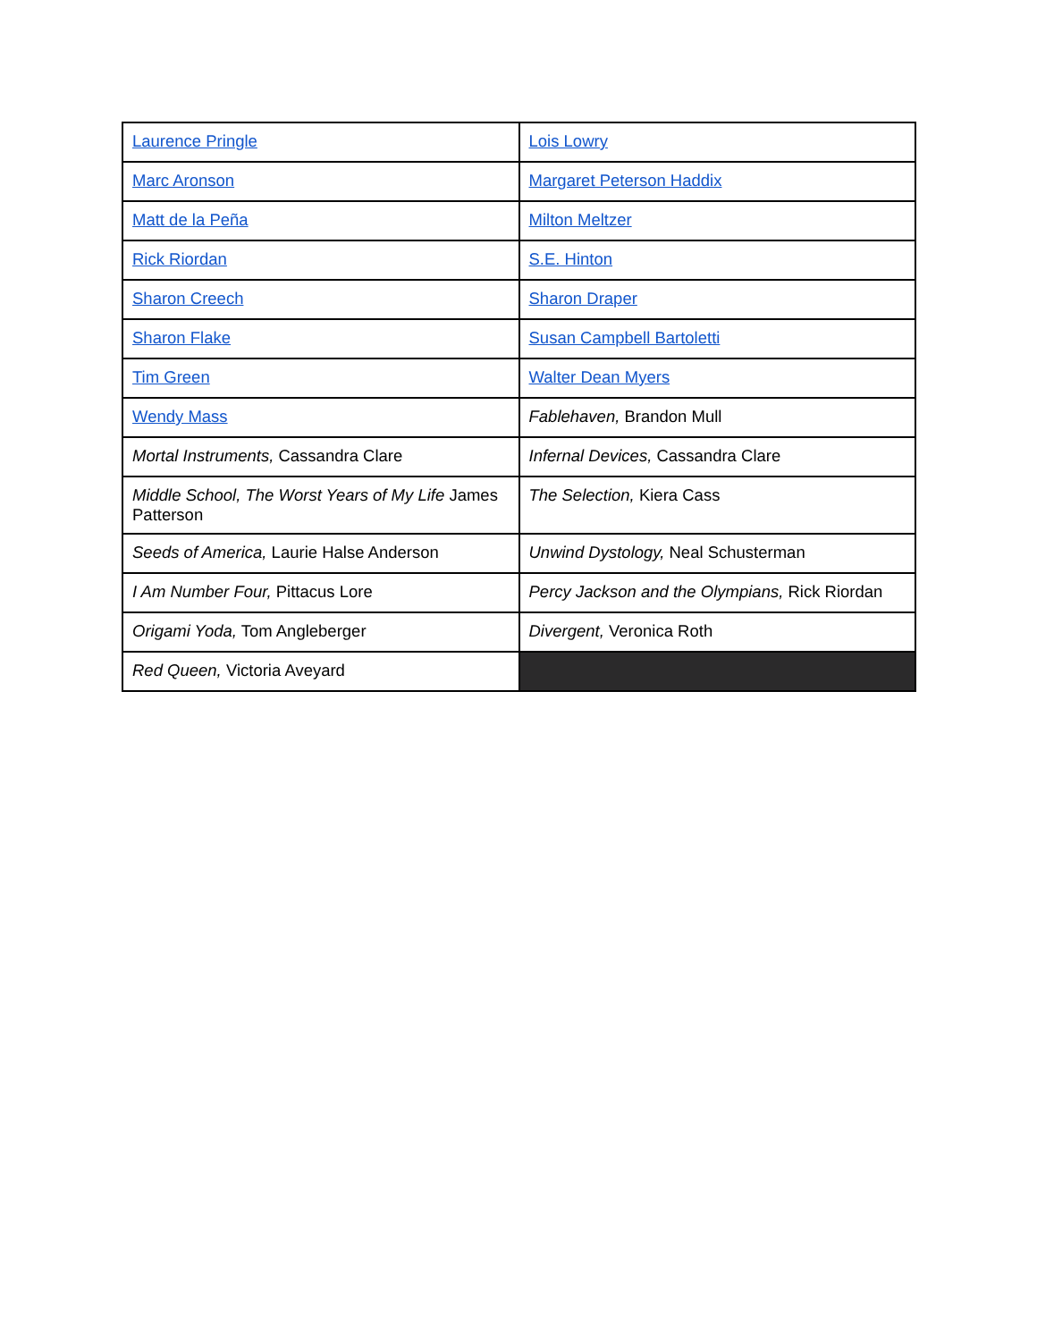| Laurence Pringle | Lois Lowry |
| Marc Aronson | Margaret Peterson Haddix |
| Matt de la Peña | Milton Meltzer |
| Rick Riordan | S.E. Hinton |
| Sharon Creech | Sharon Draper |
| Sharon Flake | Susan Campbell Bartoletti |
| Tim Green | Walter Dean Myers |
| Wendy Mass | Fablehaven, Brandon Mull |
| Mortal Instruments, Cassandra Clare | Infernal Devices, Cassandra Clare |
| Middle School, The Worst Years of My Life James Patterson | The Selection, Kiera Cass |
| Seeds of America, Laurie Halse Anderson | Unwind Dystology, Neal Schusterman |
| I Am Number Four, Pittacus Lore | Percy Jackson and the Olympians, Rick Riordan |
| Origami Yoda, Tom Angleberger | Divergent, Veronica Roth |
| Red Queen, Victoria Aveyard | |